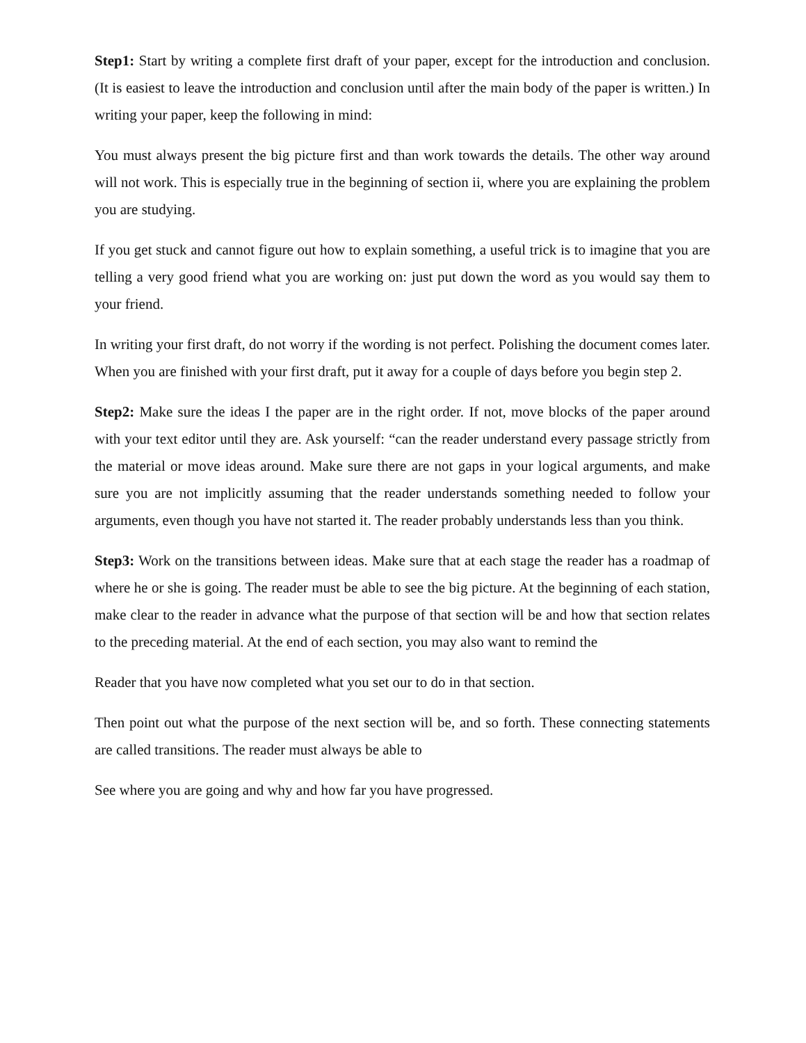Step1: Start by writing a complete first draft of your paper, except for the introduction and conclusion. (It is easiest to leave the introduction and conclusion until after the main body of the paper is written.) In writing your paper, keep the following in mind:
You must always present the big picture first and than work towards the details. The other way around will not work. This is especially true in the beginning of section ii, where you are explaining the problem you are studying.
If you get stuck and cannot figure out how to explain something, a useful trick is to imagine that you are telling a very good friend what you are working on: just put down the word as you would say them to your friend.
In writing your first draft, do not worry if the wording is not perfect. Polishing the document comes later. When you are finished with your first draft, put it away for a couple of days before you begin step 2.
Step2: Make sure the ideas I the paper are in the right order. If not, move blocks of the paper around with your text editor until they are. Ask yourself: “can the reader understand every passage strictly from the material or move ideas around. Make sure there are not gaps in your logical arguments, and make sure you are not implicitly assuming that the reader understands something needed to follow your arguments, even though you have not started it. The reader probably understands less than you think.
Step3: Work on the transitions between ideas. Make sure that at each stage the reader has a roadmap of where he or she is going. The reader must be able to see the big picture. At the beginning of each station, make clear to the reader in advance what the purpose of that section will be and how that section relates to the preceding material. At the end of each section, you may also want to remind the
Reader that you have now completed what you set our to do in that section.
Then point out what the purpose of the next section will be, and so forth. These connecting statements are called transitions. The reader must always be able to
See where you are going and why and how far you have progressed.